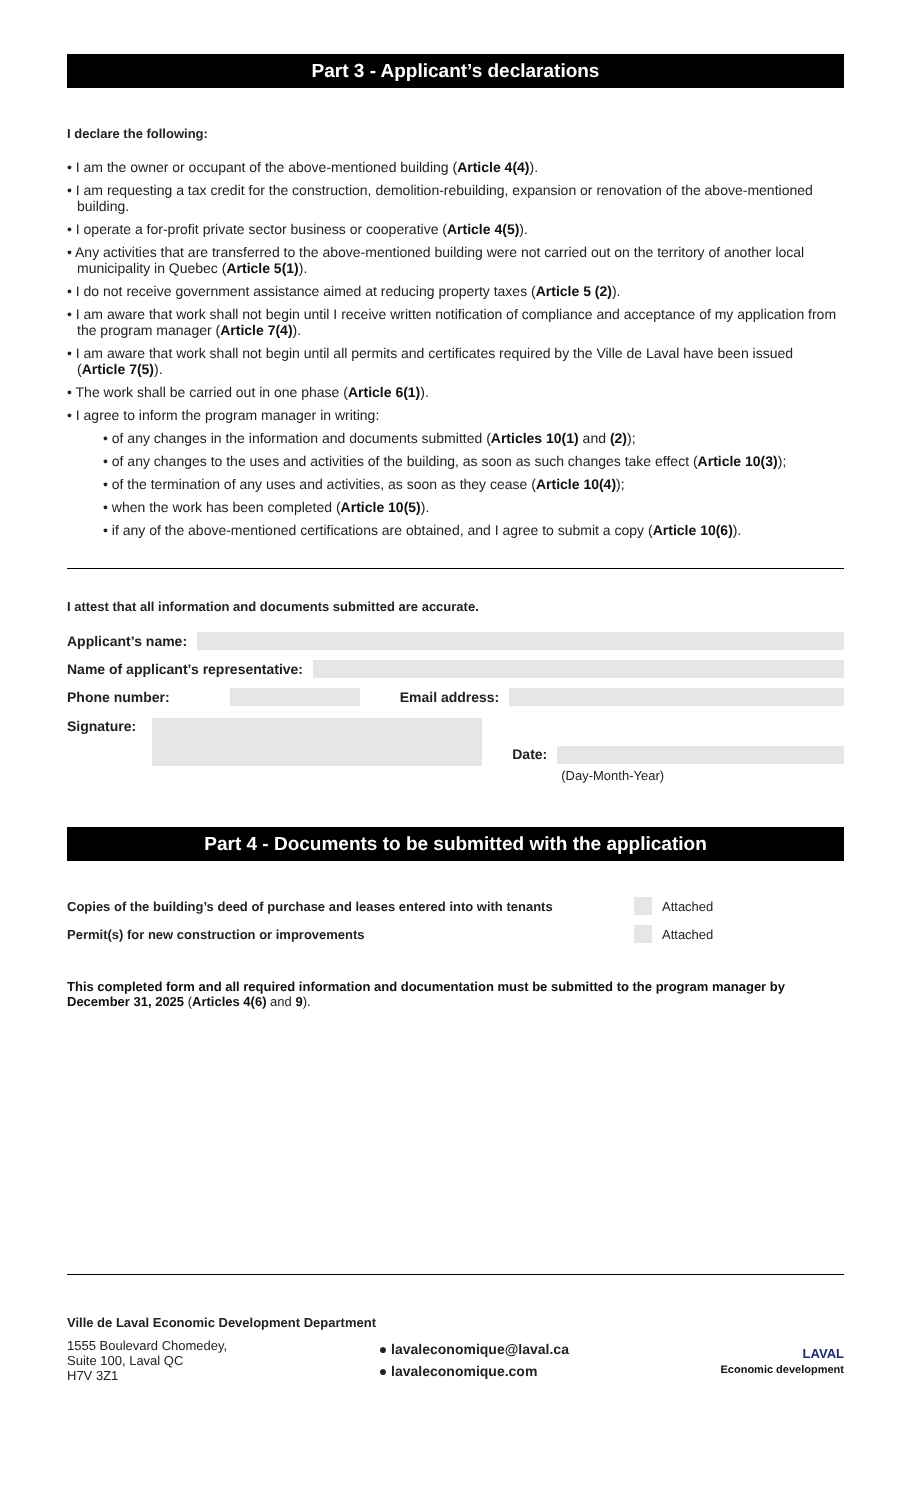Part 3 - Applicant’s declarations
I declare the following:
• I am the owner or occupant of the above-mentioned building (Article 4(4)).
• I am requesting a tax credit for the construction, demolition-rebuilding, expansion or renovation of the above-mentioned building.
• I operate a for-profit private sector business or cooperative (Article 4(5)).
• Any activities that are transferred to the above-mentioned building were not carried out on the territory of another local municipality in Quebec (Article 5(1)).
• I do not receive government assistance aimed at reducing property taxes (Article 5 (2)).
• I am aware that work shall not begin until I receive written notification of compliance and acceptance of my application from the program manager (Article 7(4)).
• I am aware that work shall not begin until all permits and certificates required by the Ville de Laval have been issued (Article 7(5)).
• The work shall be carried out in one phase (Article 6(1)).
• I agree to inform the program manager in writing:
• of any changes in the information and documents submitted (Articles 10(1) and (2));
• of any changes to the uses and activities of the building, as soon as such changes take effect (Article 10(3));
• of the termination of any uses and activities, as soon as they cease (Article 10(4));
• when the work has been completed (Article 10(5)).
• if any of the above-mentioned certifications are obtained, and I agree to submit a copy (Article 10(6)).
I attest that all information and documents submitted are accurate.
Applicant’s name:
Name of applicant’s representative:
Phone number: Email address:
Signature: Date: (Day-Month-Year)
Part 4 - Documents to be submitted with the application
Copies of the building’s deed of purchase and leases entered into with tenants Attached
Permit(s) for new construction or improvements Attached
This completed form and all required information and documentation must be submitted to the program manager by December 31, 2025 (Articles 4(6) and 9).
Ville de Laval Economic Development Department
1555 Boulevard Chomedey,
Suite 100, Laval QC
H7V 3Z1
● lavaleconomique@laval.ca
● lavaleconomique.com
LAVAL
Economic development